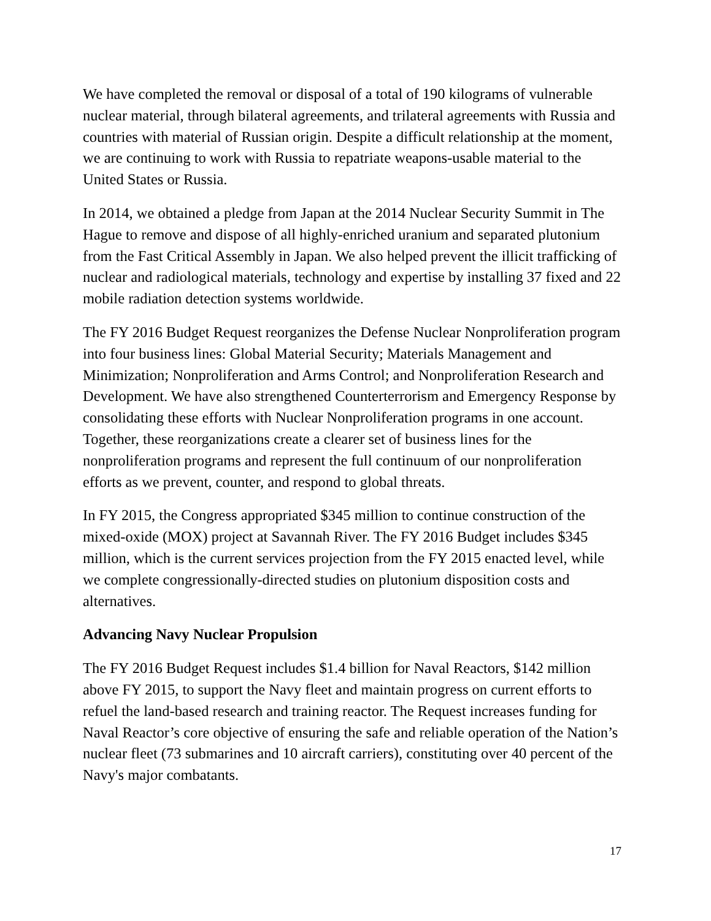We have completed the removal or disposal of a total of 190 kilograms of vulnerable nuclear material, through bilateral agreements, and trilateral agreements with Russia and countries with material of Russian origin. Despite a difficult relationship at the moment, we are continuing to work with Russia to repatriate weapons-usable material to the United States or Russia.
In 2014, we obtained a pledge from Japan at the 2014 Nuclear Security Summit in The Hague to remove and dispose of all highly-enriched uranium and separated plutonium from the Fast Critical Assembly in Japan. We also helped prevent the illicit trafficking of nuclear and radiological materials, technology and expertise by installing 37 fixed and 22 mobile radiation detection systems worldwide.
The FY 2016 Budget Request reorganizes the Defense Nuclear Nonproliferation program into four business lines: Global Material Security; Materials Management and Minimization; Nonproliferation and Arms Control; and Nonproliferation Research and Development. We have also strengthened Counterterrorism and Emergency Response by consolidating these efforts with Nuclear Nonproliferation programs in one account. Together, these reorganizations create a clearer set of business lines for the nonproliferation programs and represent the full continuum of our nonproliferation efforts as we prevent, counter, and respond to global threats.
In FY 2015, the Congress appropriated $345 million to continue construction of the mixed-oxide (MOX) project at Savannah River. The FY 2016 Budget includes $345 million, which is the current services projection from the FY 2015 enacted level, while we complete congressionally-directed studies on plutonium disposition costs and alternatives.
Advancing Navy Nuclear Propulsion
The FY 2016 Budget Request includes $1.4 billion for Naval Reactors, $142 million above FY 2015, to support the Navy fleet and maintain progress on current efforts to refuel the land-based research and training reactor. The Request increases funding for Naval Reactor’s core objective of ensuring the safe and reliable operation of the Nation’s nuclear fleet (73 submarines and 10 aircraft carriers), constituting over 40 percent of the Navy's major combatants.
17